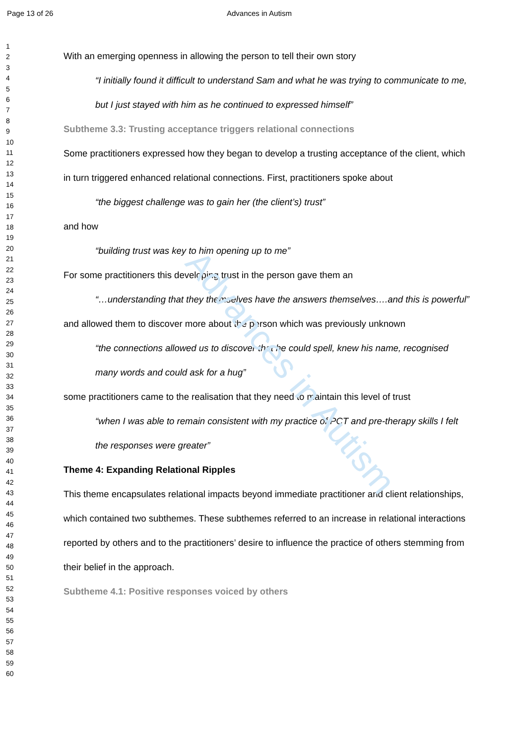Advances in Autism
Page 13 of 26 Advances in Autism
1
2
3
4
5
6
7
8
9
10
11
12
13
14
15
16
17
18
19
20
21
22
23
24
25
26
27
28
29
30
31
32
33
34
35
36
37
38
39
40
41
42
43
44
45
46
47
48
49
50
51
52
53
54
55
56
57
58
59
60
With an emerging openness in allowing the person to tell their own story
“I initially found it difficult to understand Sam and what he was trying to communicate to me, but I just stayed with him as he continued to expressed himself”
Subtheme 3.3: Trusting acceptance triggers relational connections
Some practitioners expressed how they began to develop a trusting acceptance of the client, which in turn triggered enhanced relational connections. First, practitioners spoke about
“the biggest challenge was to gain her (the client’s) trust”
and how
“building trust was key to him opening up to me”
For some practitioners this developing trust in the person gave them an
“…understanding that they themselves have the answers themselves….and this is powerful”
and allowed them to discover more about the person which was previously unknown
“the connections allowed us to discover that he could spell, knew his name, recognised many words and could ask for a hug”
some practitioners came to the realisation that they need to maintain this level of trust
“when I was able to remain consistent with my practice of PCT and pre-therapy skills I felt the responses were greater”
Theme 4: Expanding Relational Ripples
This theme encapsulates relational impacts beyond immediate practitioner and client relationships, which contained two subthemes. These subthemes referred to an increase in relational interactions reported by others and to the practitioners’ desire to influence the practice of others stemming from their belief in the approach.
Subtheme 4.1: Positive responses voiced by others